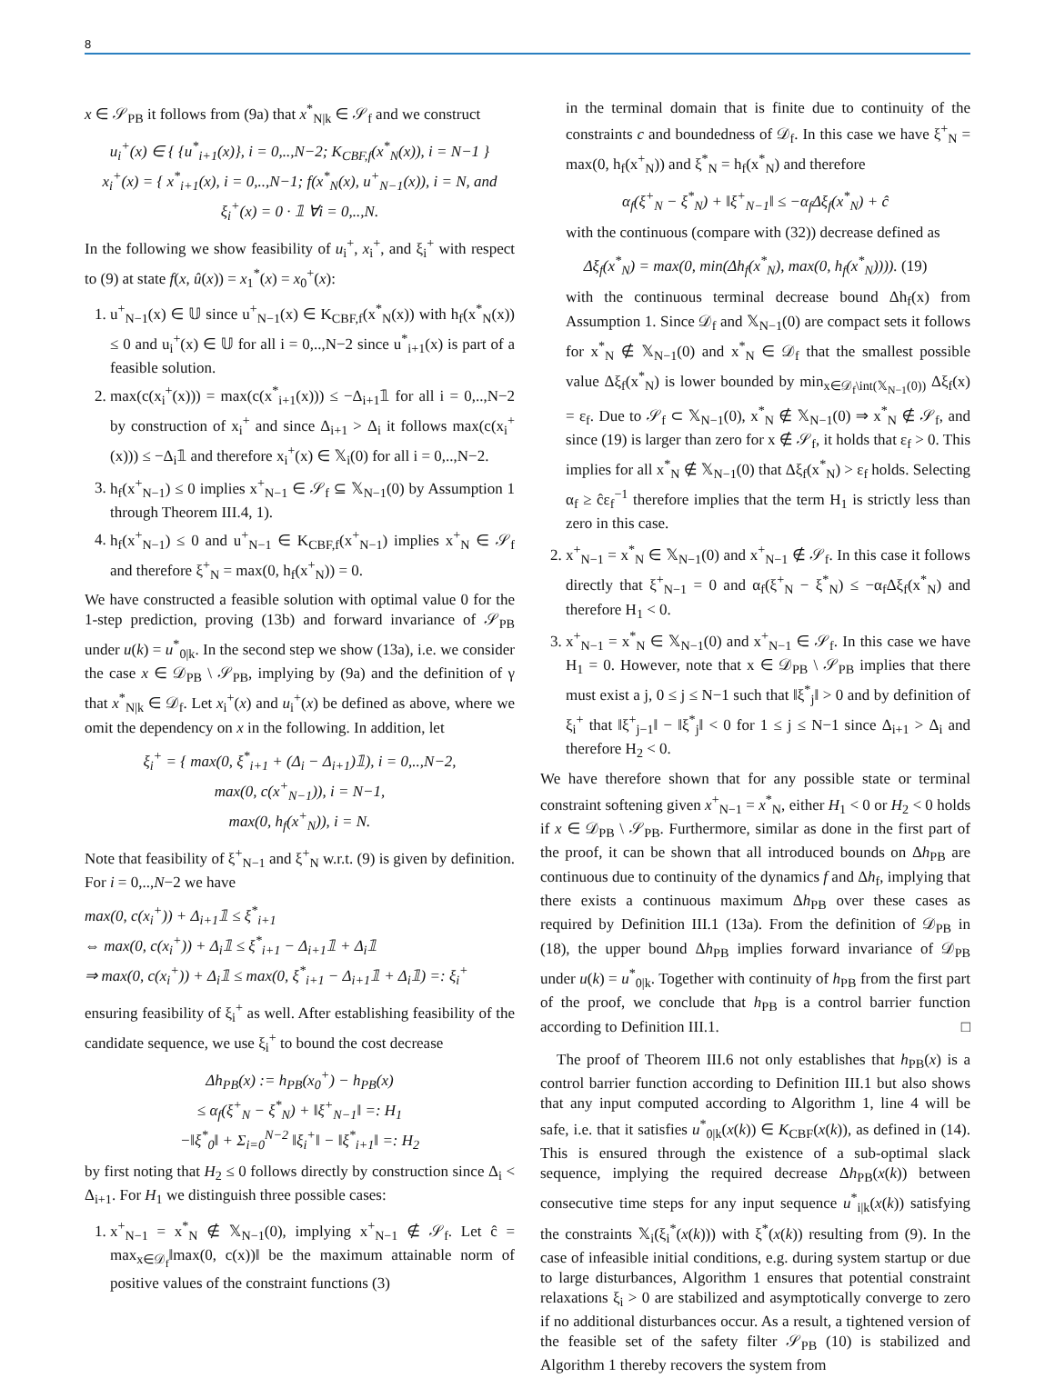8
x ∈ 𝒮<sub>PB</sub> it follows from (9a) that x<sup>*</sup><sub>N|k</sub> ∈ 𝒮<sub>f</sub> and we construct
u<sub>i</sub><sup>+</sup>(x) ∈ { {u<sup>*</sup><sub>i+1</sub>(x)}, i = 0,..,N−2; K<sub>CBF,f</sub>(x<sup>*</sup><sub>N</sub>(x)), i = N−1 }
x<sub>i</sub><sup>+</sup>(x) = { x<sup>*</sup><sub>i+1</sub>(x), i = 0,..,N−1; f(x<sup>*</sup><sub>N</sub>(x), u<sup>+</sup><sub>N−1</sub>(x)), i = N, and
ξ<sub>i</sub><sup>+</sup>(x) = 0 · 𝟙 ∀i = 0,..,N.
In the following we show feasibility of u<sub>i</sub><sup>+</sup>, x<sub>i</sub><sup>+</sup>, and ξ<sub>i</sub><sup>+</sup> with respect to (9) at state f(x, û(x)) = x<sub>1</sub><sup>*</sup>(x) = x<sub>0</sub><sup>+</sup>(x):
1. u<sup>+</sup><sub>N−1</sub>(x) ∈ 𝕌 since u<sup>+</sup><sub>N−1</sub>(x) ∈ K<sub>CBF,f</sub>(x<sup>*</sup><sub>N</sub>(x)) with h<sub>f</sub>(x<sup>*</sup><sub>N</sub>(x)) ≤ 0 and u<sub>i</sub><sup>+</sup>(x) ∈ 𝕌 for all i = 0,..,N−2 since u<sup>*</sup><sub>i+1</sub>(x) is part of a feasible solution.
2. max(c(x<sub>i</sub><sup>+</sup>(x))) = max(c(x<sup>*</sup><sub>i+1</sub>(x))) ≤ −Δ<sub>i+1</sub>𝟙 for all i = 0,..,N−2 by construction of x<sub>i</sub><sup>+</sup> and since Δ<sub>i+1</sub> > Δ<sub>i</sub> it follows max(c(x<sub>i</sub><sup>+</sup>(x))) ≤ −Δ<sub>i</sub>𝟙 and therefore x<sub>i</sub><sup>+</sup>(x) ∈ 𝕏<sub>i</sub>(0) for all i = 0,..,N−2.
3. h<sub>f</sub>(x<sup>+</sup><sub>N−1</sub>) ≤ 0 implies x<sup>+</sup><sub>N−1</sub> ∈ 𝒮<sub>f</sub> ⊆ 𝕏<sub>N−1</sub>(0) by Assumption 1 through Theorem III.4, 1).
4. h<sub>f</sub>(x<sup>+</sup><sub>N−1</sub>) ≤ 0 and u<sup>+</sup><sub>N−1</sub> ∈ K<sub>CBF,f</sub>(x<sup>+</sup><sub>N−1</sub>) implies x<sup>+</sup><sub>N</sub> ∈ 𝒮<sub>f</sub> and therefore ξ<sup>+</sup><sub>N</sub> = max(0, h<sub>f</sub>(x<sup>+</sup><sub>N</sub>)) = 0.
We have constructed a feasible solution with optimal value 0 for the 1-step prediction, proving (13b) and forward invariance of 𝒮<sub>PB</sub> under u(k) = u<sup>*</sup><sub>0|k</sub>. In the second step we show (13a), i.e. we consider the case x ∈ 𝒟<sub>PB</sub> \ 𝒮<sub>PB</sub>, implying by (9a) and the definition of γ that x<sup>*</sup><sub>N|k</sub> ∈ 𝒟<sub>f</sub>. Let x<sub>i</sub><sup>+</sup>(x) and u<sub>i</sub><sup>+</sup>(x) be defined as above, where we omit the dependency on x in the following. In addition, let
ξ<sub>i</sub><sup>+</sup> = { max(0, ξ<sup>*</sup><sub>i+1</sub> + (Δ<sub>i</sub> − Δ<sub>i+1</sub>)𝟙), i = 0,..,N−2,
max(0, c(x<sup>+</sup><sub>N−1</sub>)), i = N−1,
max(0, h<sub>f</sub>(x<sup>+</sup><sub>N</sub>)), i = N.
Note that feasibility of ξ<sup>+</sup><sub>N−1</sub> and ξ<sup>+</sup><sub>N</sub> w.r.t. (9) is given by definition. For i = 0,..,N−2 we have
max(0, c(x<sub>i</sub><sup>+</sup>)) + Δ<sub>i+1</sub>𝟙 ≤ ξ<sup>*</sup><sub>i+1</sub>
⇔ max(0, c(x<sub>i</sub><sup>+</sup>)) + Δ<sub>i</sub>𝟙 ≤ ξ<sup>*</sup><sub>i+1</sub> − Δ<sub>i+1</sub>𝟙 + Δ<sub>i</sub>𝟙
⇒ max(0, c(x<sub>i</sub><sup>+</sup>)) + Δ<sub>i</sub>𝟙 ≤ max(0, ξ<sup>*</sup><sub>i+1</sub> − Δ<sub>i+1</sub>𝟙 + Δ<sub>i</sub>𝟙) =: ξ<sub>i</sub><sup>+</sup>
ensuring feasibility of ξ<sub>i</sub><sup>+</sup> as well. After establishing feasibility of the candidate sequence, we use ξ<sub>i</sub><sup>+</sup> to bound the cost decrease
Δh<sub>PB</sub>(x) := h<sub>PB</sub>(x<sub>0</sub><sup>+</sup>) − h<sub>PB</sub>(x)
≤ α<sub>f</sub>(ξ<sup>+</sup><sub>N</sub> − ξ<sup>*</sup><sub>N</sub>) + ‖ξ<sup>+</sup><sub>N−1</sub>‖ =: H<sub>1</sub>
−‖ξ<sup>*</sup><sub>0</sub>‖ + Σ<sub>i=0</sub><sup>N−2</sup> ‖ξ<sub>i</sub><sup>+</sup>‖ − ‖ξ<sup>*</sup><sub>i+1</sub>‖ =: H<sub>2</sub>
by first noting that H<sub>2</sub> ≤ 0 follows directly by construction since Δ<sub>i</sub> < Δ<sub>i+1</sub>. For H<sub>1</sub> we distinguish three possible cases:
1. x<sup>+</sup><sub>N−1</sub> = x<sup>*</sup><sub>N</sub> ∉ 𝕏<sub>N−1</sub>(0), implying x<sup>+</sup><sub>N−1</sub> ∉ 𝒮<sub>f</sub>. Let ĉ = max<sub>x∈𝒟<sub>f</sub></sub>‖max(0, c(x))‖ be the maximum attainable norm of positive values of the constraint functions (3)
in the terminal domain that is finite due to continuity of the constraints c and boundedness of 𝒟<sub>f</sub>. In this case we have ξ<sup>+</sup><sub>N</sub> = max(0, h<sub>f</sub>(x<sup>+</sup><sub>N</sub>)) and ξ<sup>*</sup><sub>N</sub> = h<sub>f</sub>(x<sup>*</sup><sub>N</sub>) and therefore
α<sub>f</sub>(ξ<sup>+</sup><sub>N</sub> − ξ<sup>*</sup><sub>N</sub>) + ‖ξ<sup>+</sup><sub>N−1</sub>‖ ≤ −α<sub>f</sub>Δξ<sub>f</sub>(x<sup>*</sup><sub>N</sub>) + ĉ
with the continuous (compare with (32)) decrease defined as
Δξ<sub>f</sub>(x<sup>*</sup><sub>N</sub>) = max(0, min(Δh<sub>f</sub>(x<sup>*</sup><sub>N</sub>), max(0, h<sub>f</sub>(x<sup>*</sup><sub>N</sub>)))). (19)
with the continuous terminal decrease bound Δh<sub>f</sub>(x) from Assumption 1. Since 𝒟<sub>f</sub> and 𝕏<sub>N−1</sub>(0) are compact sets it follows for x<sup>*</sup><sub>N</sub> ∉ 𝕏<sub>N−1</sub>(0) and x<sup>*</sup><sub>N</sub> ∈ 𝒟<sub>f</sub> that the smallest possible value Δξ<sub>f</sub>(x<sup>*</sup><sub>N</sub>) is lower bounded by min<sub>x∈𝒟<sub>f</sub>\int(𝕏<sub>N−1</sub>(0))</sub> Δξ<sub>f</sub>(x) = ε<sub>f</sub>. Due to 𝒮<sub>f</sub> ⊂ 𝕏<sub>N−1</sub>(0), x<sup>*</sup><sub>N</sub> ∉ 𝕏<sub>N−1</sub>(0) ⇒ x<sup>*</sup><sub>N</sub> ∉ 𝒮<sub>f</sub>, and since (19) is larger than zero for x ∉ 𝒮<sub>f</sub>, it holds that ε<sub>f</sub> > 0. This implies for all x<sup>*</sup><sub>N</sub> ∉ 𝕏<sub>N−1</sub>(0) that Δξ<sub>f</sub>(x<sup>*</sup><sub>N</sub>) > ε<sub>f</sub> holds. Selecting α<sub>f</sub> ≥ ĉε<sub>f</sub><sup>−1</sup> therefore implies that the term H<sub>1</sub> is strictly less than zero in this case.
2. x<sup>+</sup><sub>N−1</sub> = x<sup>*</sup><sub>N</sub> ∈ 𝕏<sub>N−1</sub>(0) and x<sup>+</sup><sub>N−1</sub> ∉ 𝒮<sub>f</sub>. In this case it follows directly that ξ<sup>+</sup><sub>N−1</sub> = 0 and α<sub>f</sub>(ξ<sup>+</sup><sub>N</sub> − ξ<sup>*</sup><sub>N</sub>) ≤ −α<sub>f</sub>Δξ<sub>f</sub>(x<sup>*</sup><sub>N</sub>) and therefore H<sub>1</sub> < 0.
3. x<sup>+</sup><sub>N−1</sub> = x<sup>*</sup><sub>N</sub> ∈ 𝕏<sub>N−1</sub>(0) and x<sup>+</sup><sub>N−1</sub> ∈ 𝒮<sub>f</sub>. In this case we have H<sub>1</sub> = 0. However, note that x ∈ 𝒟<sub>PB</sub> \ 𝒮<sub>PB</sub> implies that there must exist a j, 0 ≤ j ≤ N−1 such that ‖ξ<sup>*</sup><sub>j</sub>‖ > 0 and by definition of ξ<sub>i</sub><sup>+</sup> that ‖ξ<sup>+</sup><sub>j−1</sub>‖ − ‖ξ<sup>*</sup><sub>j</sub>‖ < 0 for 1 ≤ j ≤ N−1 since Δ<sub>i+1</sub> > Δ<sub>i</sub> and therefore H<sub>2</sub> < 0.
We have therefore shown that for any possible state or terminal constraint softening given x<sup>+</sup><sub>N−1</sub> = x<sup>*</sup><sub>N</sub>, either H<sub>1</sub> < 0 or H<sub>2</sub> < 0 holds if x ∈ 𝒟<sub>PB</sub> \ 𝒮<sub>PB</sub>. Furthermore, similar as done in the first part of the proof, it can be shown that all introduced bounds on Δh<sub>PB</sub> are continuous due to continuity of the dynamics f and Δh<sub>f</sub>, implying that there exists a continuous maximum Δh<sub>PB</sub> over these cases as required by Definition III.1 (13a). From the definition of 𝒟<sub>PB</sub> in (18), the upper bound Δh<sub>PB</sub> implies forward invariance of 𝒟<sub>PB</sub> under u(k) = u<sup>*</sup><sub>0|k</sub>. Together with continuity of h<sub>PB</sub> from the first part of the proof, we conclude that h<sub>PB</sub> is a control barrier function according to Definition III.1. □
The proof of Theorem III.6 not only establishes that h<sub>PB</sub>(x) is a control barrier function according to Definition III.1 but also shows that any input computed according to Algorithm 1, line 4 will be safe, i.e. that it satisfies u<sup>*</sup><sub>0|k</sub>(x(k)) ∈ K<sub>CBF</sub>(x(k)), as defined in (14). This is ensured through the existence of a sub-optimal slack sequence, implying the required decrease Δh<sub>PB</sub>(x(k)) between consecutive time steps for any input sequence u<sup>*</sup><sub>i|k</sub>(x(k)) satisfying the constraints 𝕏<sub>i</sub>(ξ<sub>i</sub><sup>*</sup>(x(k))) with ξ<sup>*</sup>(x(k)) resulting from (9). In the case of infeasible initial conditions, e.g. during system startup or due to large disturbances, Algorithm 1 ensures that potential constraint relaxations ξ<sub>i</sub> > 0 are stabilized and asymptotically converge to zero if no additional disturbances occur. As a result, a tightened version of the feasible set of the safety filter 𝒮<sub>PB</sub> (10) is stabilized and Algorithm 1 thereby recovers the system from